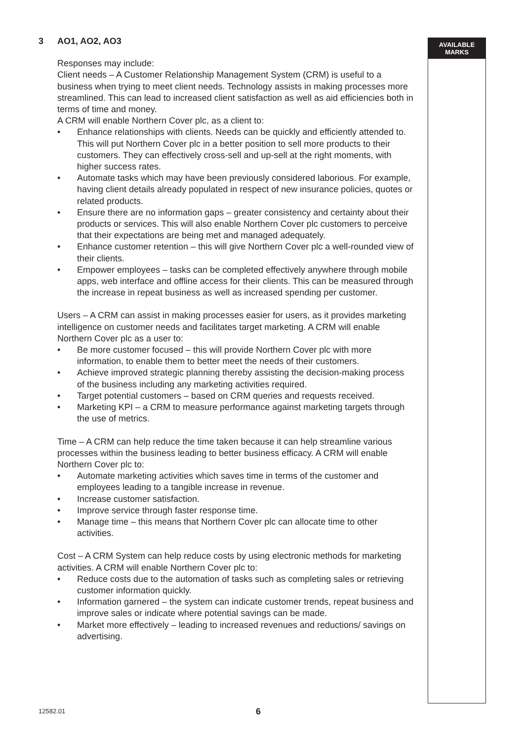AVAILABLE
MARKS
3 AO1, AO2, AO3
Responses may include:
Client needs – A Customer Relationship Management System (CRM) is useful to a business when trying to meet client needs. Technology assists in making processes more streamlined. This can lead to increased client satisfaction as well as aid efficiencies both in terms of time and money.
A CRM will enable Northern Cover plc, as a client to:
• Enhance relationships with clients. Needs can be quickly and efficiently attended to. This will put Northern Cover plc in a better position to sell more products to their customers. They can effectively cross-sell and up-sell at the right moments, with higher success rates.
• Automate tasks which may have been previously considered laborious. For example, having client details already populated in respect of new insurance policies, quotes or related products.
• Ensure there are no information gaps – greater consistency and certainty about their products or services. This will also enable Northern Cover plc customers to perceive that their expectations are being met and managed adequately.
• Enhance customer retention – this will give Northern Cover plc a well-rounded view of their clients.
• Empower employees – tasks can be completed effectively anywhere through mobile apps, web interface and offline access for their clients. This can be measured through the increase in repeat business as well as increased spending per customer.
Users – A CRM can assist in making processes easier for users, as it provides marketing intelligence on customer needs and facilitates target marketing. A CRM will enable Northern Cover plc as a user to:
• Be more customer focused – this will provide Northern Cover plc with more information, to enable them to better meet the needs of their customers.
• Achieve improved strategic planning thereby assisting the decision-making process of the business including any marketing activities required.
• Target potential customers – based on CRM queries and requests received.
• Marketing KPI – a CRM to measure performance against marketing targets through the use of metrics.
Time – A CRM can help reduce the time taken because it can help streamline various processes within the business leading to better business efficacy. A CRM will enable Northern Cover plc to:
• Automate marketing activities which saves time in terms of the customer and employees leading to a tangible increase in revenue.
• Increase customer satisfaction.
• Improve service through faster response time.
• Manage time – this means that Northern Cover plc can allocate time to other activities.
Cost – A CRM System can help reduce costs by using electronic methods for marketing activities. A CRM will enable Northern Cover plc to:
• Reduce costs due to the automation of tasks such as completing sales or retrieving customer information quickly.
• Information garnered – the system can indicate customer trends, repeat business and improve sales or indicate where potential savings can be made.
• Market more effectively – leading to increased revenues and reductions/ savings on advertising.
12582.01 6